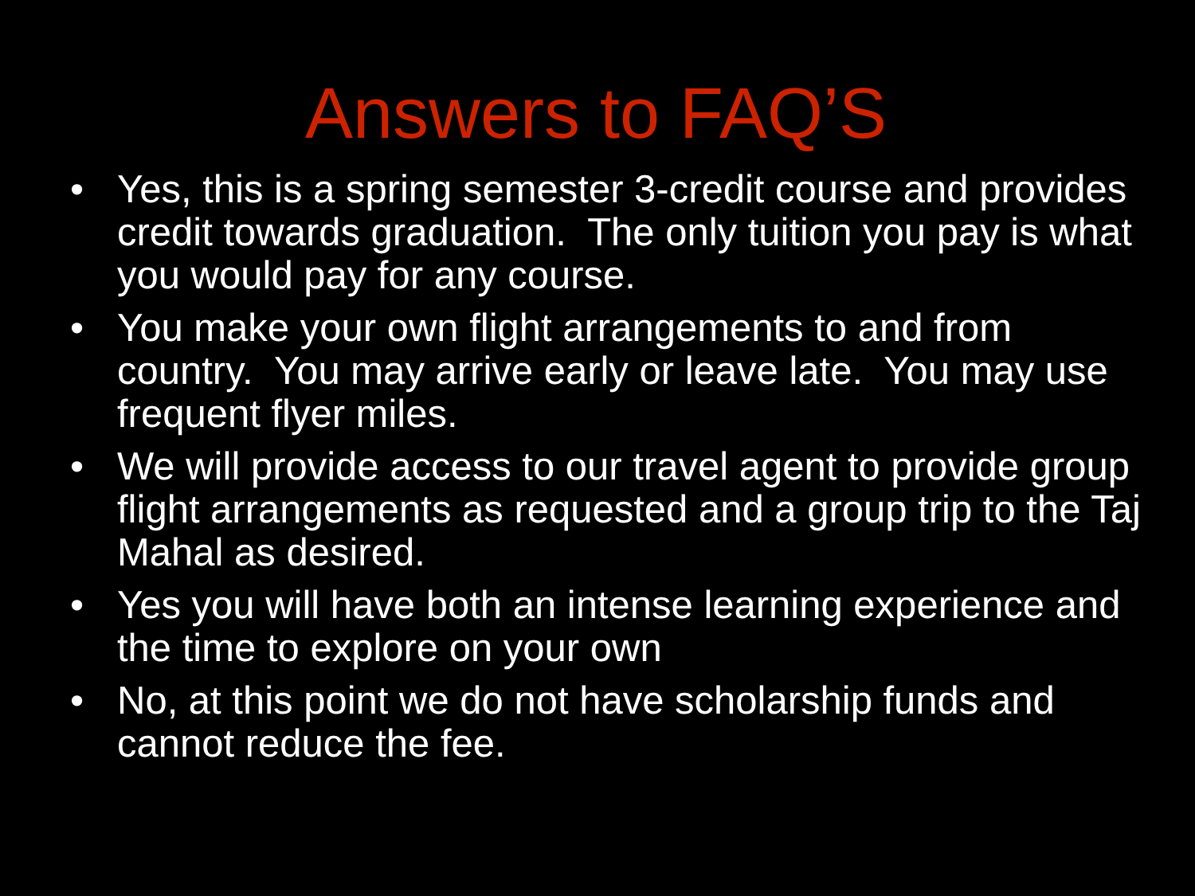Answers to FAQ’S
• Yes, this is a spring semester 3-credit course and provides credit towards graduation. The only tuition you pay is what you would pay for any course.
• You make your own flight arrangements to and from country. You may arrive early or leave late. You may use frequent flyer miles.
• We will provide access to our travel agent to provide group flight arrangements as requested and a group trip to the Taj Mahal as desired.
• Yes you will have both an intense learning experience and the time to explore on your own
• No, at this point we do not have scholarship funds and cannot reduce the fee.